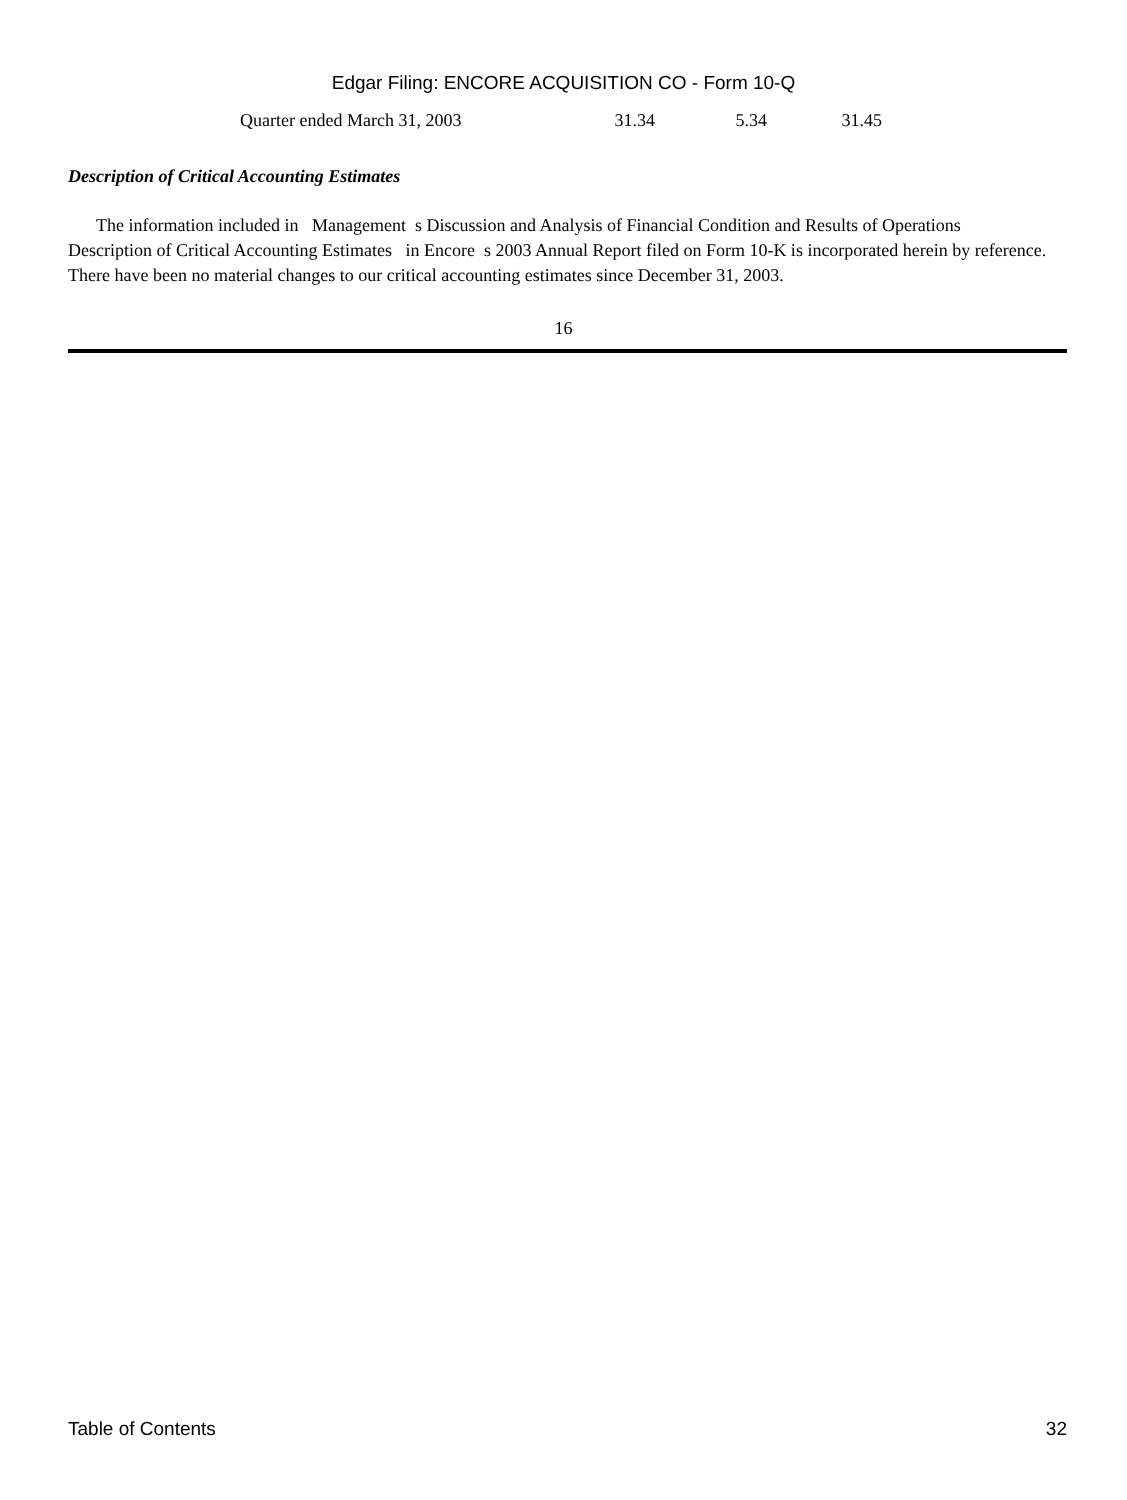Edgar Filing: ENCORE ACQUISITION CO - Form 10-Q
| Quarter ended March 31, 2003 | 31.34 | 5.34 | 31.45 |
Description of Critical Accounting Estimates
The information included in Management s Discussion and Analysis of Financial Condition and Results of Operations Description of Critical Accounting Estimates in Encore s 2003 Annual Report filed on Form 10-K is incorporated herein by reference. There have been no material changes to our critical accounting estimates since December 31, 2003.
16
Table of Contents 32